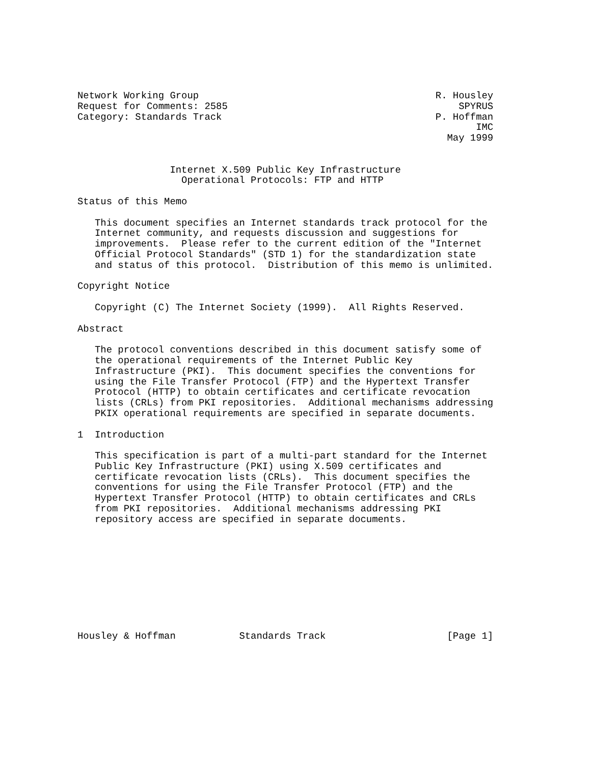Network Working Group                                         R. Housley
Request for Comments: 2585                                        SPYRUS
Category: Standards Track                                     P. Hoffman
                                                                     IMC
                                                                May 1999


                Internet X.509 Public Key Infrastructure
                  Operational Protocols: FTP and HTTP

Status of this Memo

   This document specifies an Internet standards track protocol for the
   Internet community, and requests discussion and suggestions for
   improvements.  Please refer to the current edition of the "Internet
   Official Protocol Standards" (STD 1) for the standardization state
   and status of this protocol.  Distribution of this memo is unlimited.

Copyright Notice

   Copyright (C) The Internet Society (1999).  All Rights Reserved.

Abstract

   The protocol conventions described in this document satisfy some of
   the operational requirements of the Internet Public Key
   Infrastructure (PKI).  This document specifies the conventions for
   using the File Transfer Protocol (FTP) and the Hypertext Transfer
   Protocol (HTTP) to obtain certificates and certificate revocation
   lists (CRLs) from PKI repositories.  Additional mechanisms addressing
   PKIX operational requirements are specified in separate documents.

1  Introduction

   This specification is part of a multi-part standard for the Internet
   Public Key Infrastructure (PKI) using X.509 certificates and
   certificate revocation lists (CRLs).  This document specifies the
   conventions for using the File Transfer Protocol (FTP) and the
   Hypertext Transfer Protocol (HTTP) to obtain certificates and CRLs
   from PKI repositories.  Additional mechanisms addressing PKI
   repository access are specified in separate documents.










Housley & Hoffman           Standards Track                     [Page 1]